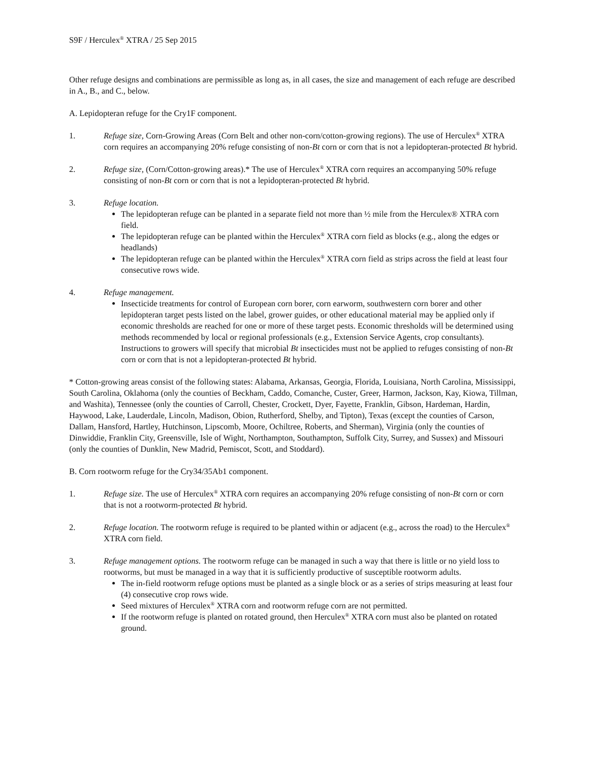S9F / Herculex<sup>®</sup> XTRA / 25 Sep 2015
Other refuge designs and combinations are permissible as long as, in all cases, the size and management of each refuge are described in A., B., and C., below.
A. Lepidopteran refuge for the Cry1F component.
1. Refuge size, Corn-Growing Areas (Corn Belt and other non-corn/cotton-growing regions). The use of Herculex<sup>®</sup> XTRA corn requires an accompanying 20% refuge consisting of non-Bt corn or corn that is not a lepidopteran-protected Bt hybrid.
2. Refuge size, (Corn/Cotton-growing areas).* The use of Herculex<sup>®</sup> XTRA corn requires an accompanying 50% refuge consisting of non-Bt corn or corn that is not a lepidopteran-protected Bt hybrid.
3. Refuge location.
The lepidopteran refuge can be planted in a separate field not more than ½ mile from the Herculex® XTRA corn field.
The lepidopteran refuge can be planted within the Herculex<sup>®</sup> XTRA corn field as blocks (e.g., along the edges or headlands)
The lepidopteran refuge can be planted within the Herculex<sup>®</sup> XTRA corn field as strips across the field at least four consecutive rows wide.
4. Refuge management.
Insecticide treatments for control of European corn borer, corn earworm, southwestern corn borer and other lepidopteran target pests listed on the label, grower guides, or other educational material may be applied only if economic thresholds are reached for one or more of these target pests. Economic thresholds will be determined using methods recommended by local or regional professionals (e.g., Extension Service Agents, crop consultants). Instructions to growers will specify that microbial Bt insecticides must not be applied to refuges consisting of non-Bt corn or corn that is not a lepidopteran-protected Bt hybrid.
* Cotton-growing areas consist of the following states: Alabama, Arkansas, Georgia, Florida, Louisiana, North Carolina, Mississippi, South Carolina, Oklahoma (only the counties of Beckham, Caddo, Comanche, Custer, Greer, Harmon, Jackson, Kay, Kiowa, Tillman, and Washita), Tennessee (only the counties of Carroll, Chester, Crockett, Dyer, Fayette, Franklin, Gibson, Hardeman, Hardin, Haywood, Lake, Lauderdale, Lincoln, Madison, Obion, Rutherford, Shelby, and Tipton), Texas (except the counties of Carson, Dallam, Hansford, Hartley, Hutchinson, Lipscomb, Moore, Ochiltree, Roberts, and Sherman), Virginia (only the counties of Dinwiddie, Franklin City, Greensville, Isle of Wight, Northampton, Southampton, Suffolk City, Surrey, and Sussex) and Missouri (only the counties of Dunklin, New Madrid, Pemiscot, Scott, and Stoddard).
B. Corn rootworm refuge for the Cry34/35Ab1 component.
1. Refuge size. The use of Herculex<sup>®</sup> XTRA corn requires an accompanying 20% refuge consisting of non-Bt corn or corn that is not a rootworm-protected Bt hybrid.
2. Refuge location. The rootworm refuge is required to be planted within or adjacent (e.g., across the road) to the Herculex<sup>®</sup> XTRA corn field.
3. Refuge management options. The rootworm refuge can be managed in such a way that there is little or no yield loss to rootworms, but must be managed in a way that it is sufficiently productive of susceptible rootworm adults.
The in-field rootworm refuge options must be planted as a single block or as a series of strips measuring at least four (4) consecutive crop rows wide.
Seed mixtures of Herculex<sup>®</sup> XTRA corn and rootworm refuge corn are not permitted.
If the rootworm refuge is planted on rotated ground, then Herculex<sup>®</sup> XTRA corn must also be planted on rotated ground.